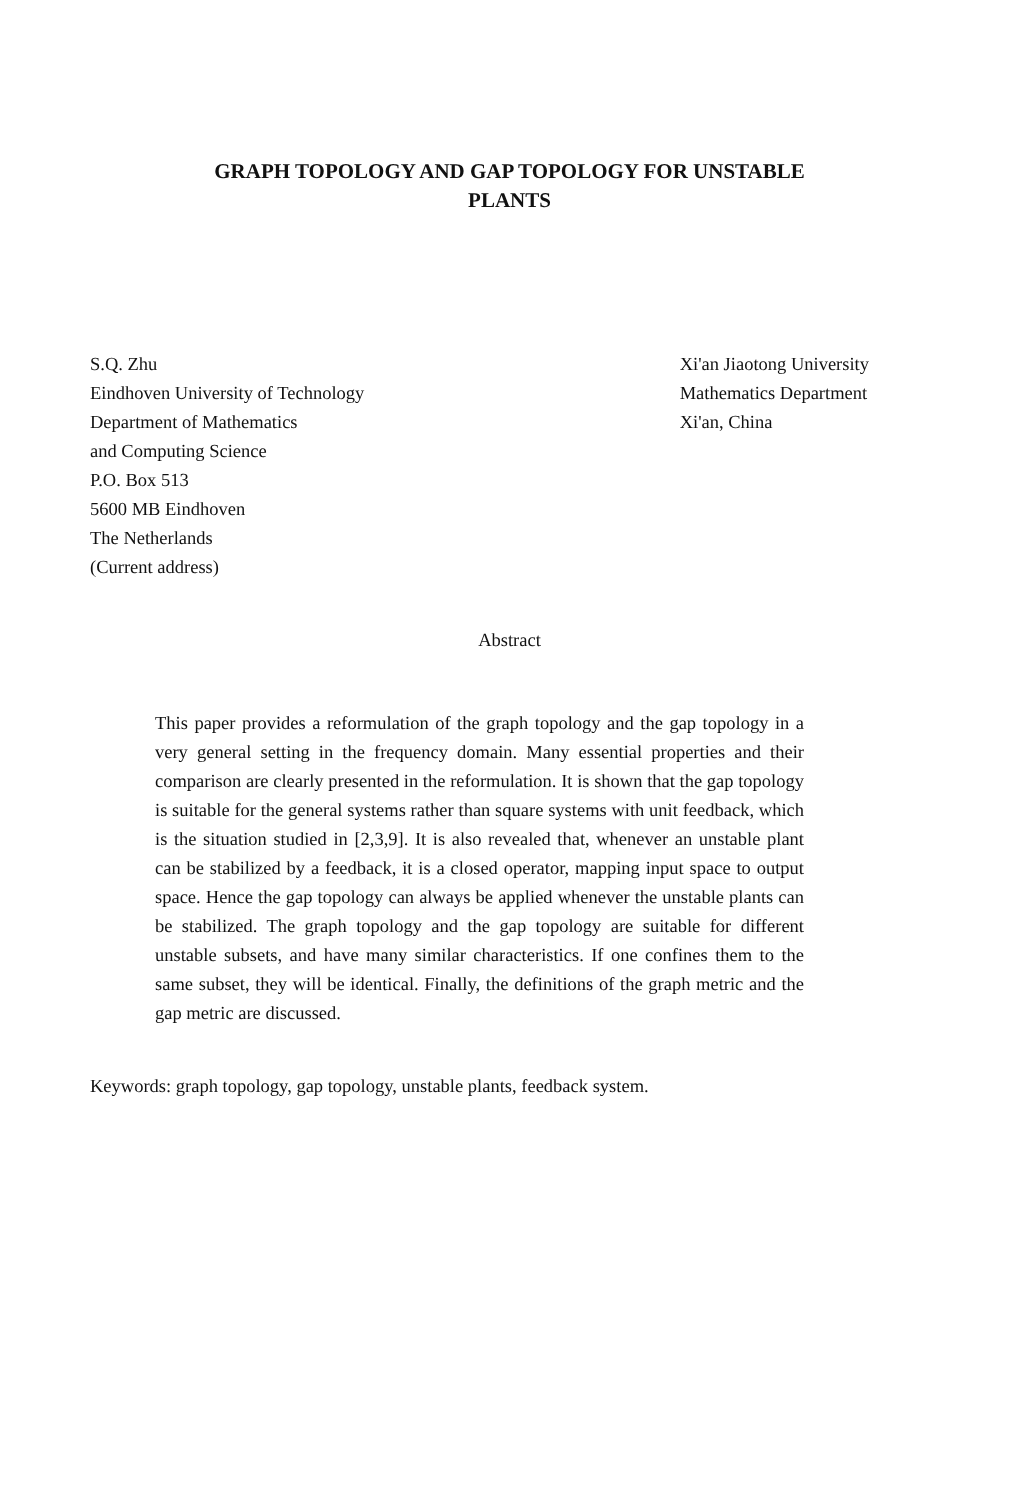GRAPH TOPOLOGY AND GAP TOPOLOGY FOR UNSTABLE
PLANTS
S.Q. Zhu
Eindhoven University of Technology
Department of Mathematics
and Computing Science
P.O. Box 513
5600 MB Eindhoven
The Netherlands
(Current address)
Xi'an Jiaotong University
Mathematics Department
Xi'an, China
Abstract
This paper provides a reformulation of the graph topology and the gap topology in a very general setting in the frequency domain. Many essential properties and their comparison are clearly presented in the reformulation. It is shown that the gap topology is suitable for the general systems rather than square systems with unit feedback, which is the situation studied in [2,3,9]. It is also revealed that, whenever an unstable plant can be stabilized by a feedback, it is a closed operator, mapping input space to output space. Hence the gap topology can always be applied whenever the unstable plants can be stabilized. The graph topology and the gap topology are suitable for different unstable subsets, and have many similar characteristics. If one confines them to the same subset, they will be identical. Finally, the definitions of the graph metric and the gap metric are discussed.
Keywords: graph topology, gap topology, unstable plants, feedback system.